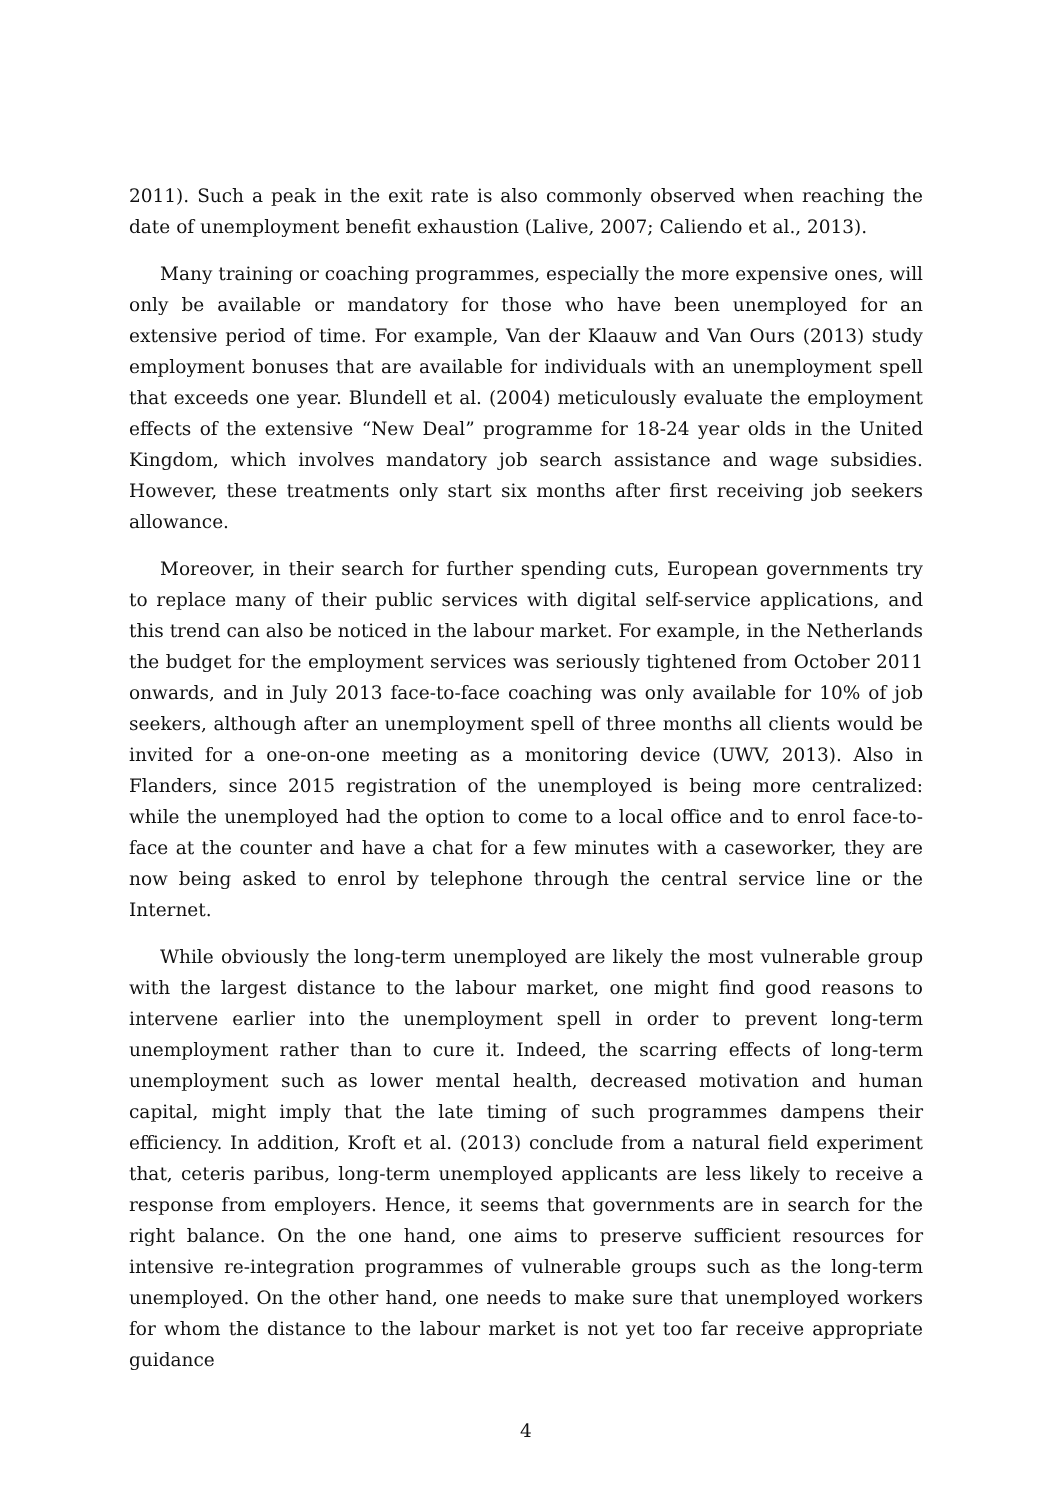2011). Such a peak in the exit rate is also commonly observed when reaching the date of unemployment benefit exhaustion (Lalive, 2007; Caliendo et al., 2013).
Many training or coaching programmes, especially the more expensive ones, will only be available or mandatory for those who have been unemployed for an extensive period of time. For example, Van der Klaauw and Van Ours (2013) study employment bonuses that are available for individuals with an unemployment spell that exceeds one year. Blundell et al. (2004) meticulously evaluate the employment effects of the extensive “New Deal” programme for 18-24 year olds in the United Kingdom, which involves mandatory job search assistance and wage subsidies. However, these treatments only start six months after first receiving job seekers allowance.
Moreover, in their search for further spending cuts, European governments try to replace many of their public services with digital self-service applications, and this trend can also be noticed in the labour market. For example, in the Netherlands the budget for the employment services was seriously tightened from October 2011 onwards, and in July 2013 face-to-face coaching was only available for 10% of job seekers, although after an unemployment spell of three months all clients would be invited for a one-on-one meeting as a monitoring device (UWV, 2013). Also in Flanders, since 2015 registration of the unemployed is being more centralized: while the unemployed had the option to come to a local office and to enrol face-to-face at the counter and have a chat for a few minutes with a caseworker, they are now being asked to enrol by telephone through the central service line or the Internet.
While obviously the long-term unemployed are likely the most vulnerable group with the largest distance to the labour market, one might find good reasons to intervene earlier into the unemployment spell in order to prevent long-term unemployment rather than to cure it. Indeed, the scarring effects of long-term unemployment such as lower mental health, decreased motivation and human capital, might imply that the late timing of such programmes dampens their efficiency. In addition, Kroft et al. (2013) conclude from a natural field experiment that, ceteris paribus, long-term unemployed applicants are less likely to receive a response from employers. Hence, it seems that governments are in search for the right balance. On the one hand, one aims to preserve sufficient resources for intensive re-integration programmes of vulnerable groups such as the long-term unemployed. On the other hand, one needs to make sure that unemployed workers for whom the distance to the labour market is not yet too far receive appropriate guidance
4